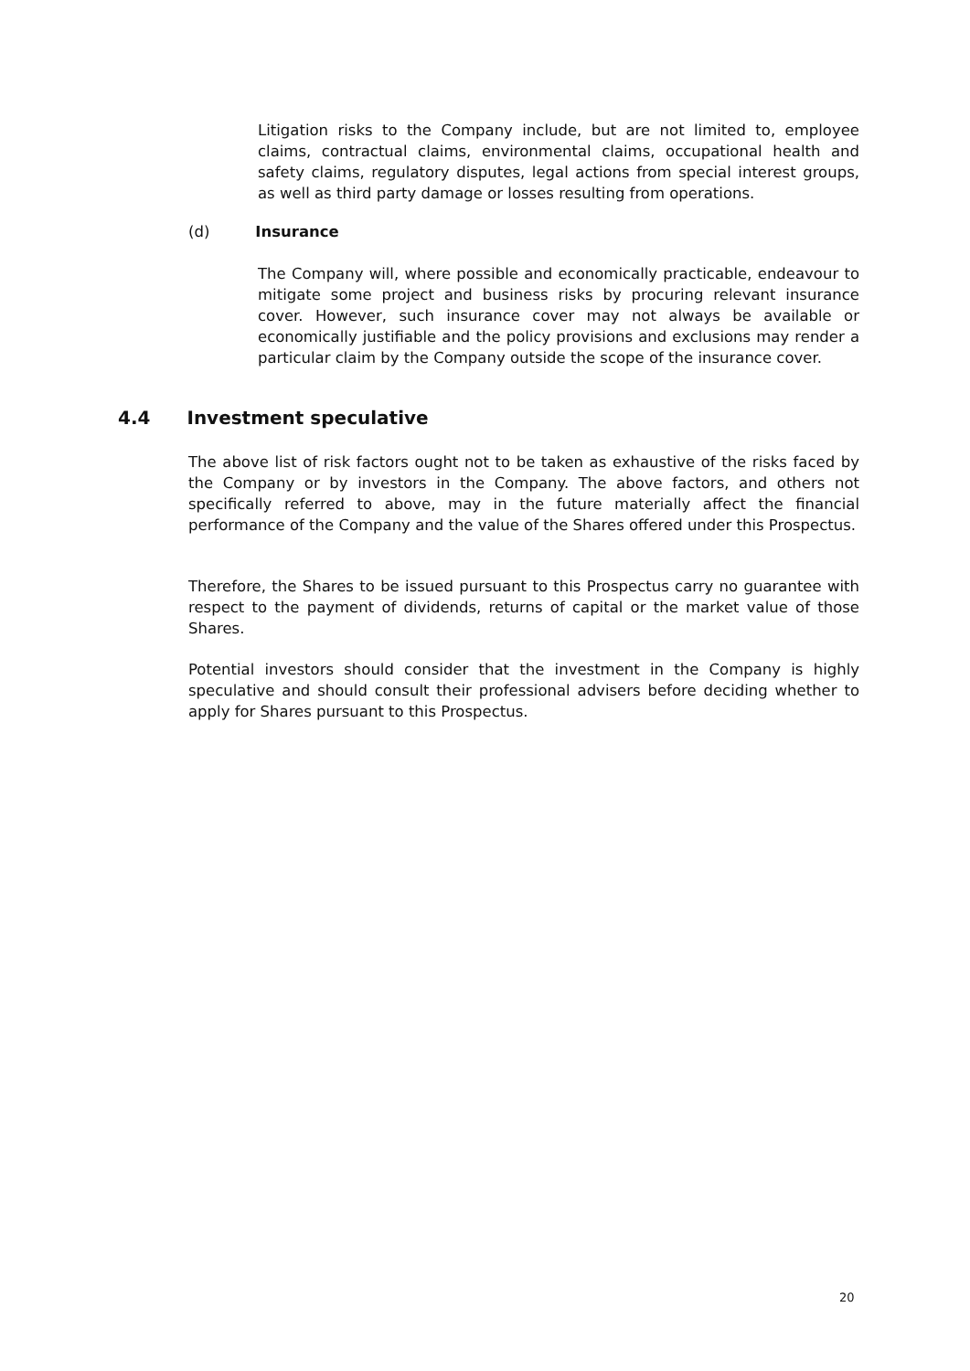Litigation risks to the Company include, but are not limited to, employee claims, contractual claims, environmental claims, occupational health and safety claims, regulatory disputes, legal actions from special interest groups, as well as third party damage or losses resulting from operations.
(d) Insurance
The Company will, where possible and economically practicable, endeavour to mitigate some project and business risks by procuring relevant insurance cover. However, such insurance cover may not always be available or economically justifiable and the policy provisions and exclusions may render a particular claim by the Company outside the scope of the insurance cover.
4.4 Investment speculative
The above list of risk factors ought not to be taken as exhaustive of the risks faced by the Company or by investors in the Company. The above factors, and others not specifically referred to above, may in the future materially affect the financial performance of the Company and the value of the Shares offered under this Prospectus.
Therefore, the Shares to be issued pursuant to this Prospectus carry no guarantee with respect to the payment of dividends, returns of capital or the market value of those Shares.
Potential investors should consider that the investment in the Company is highly speculative and should consult their professional advisers before deciding whether to apply for Shares pursuant to this Prospectus.
20